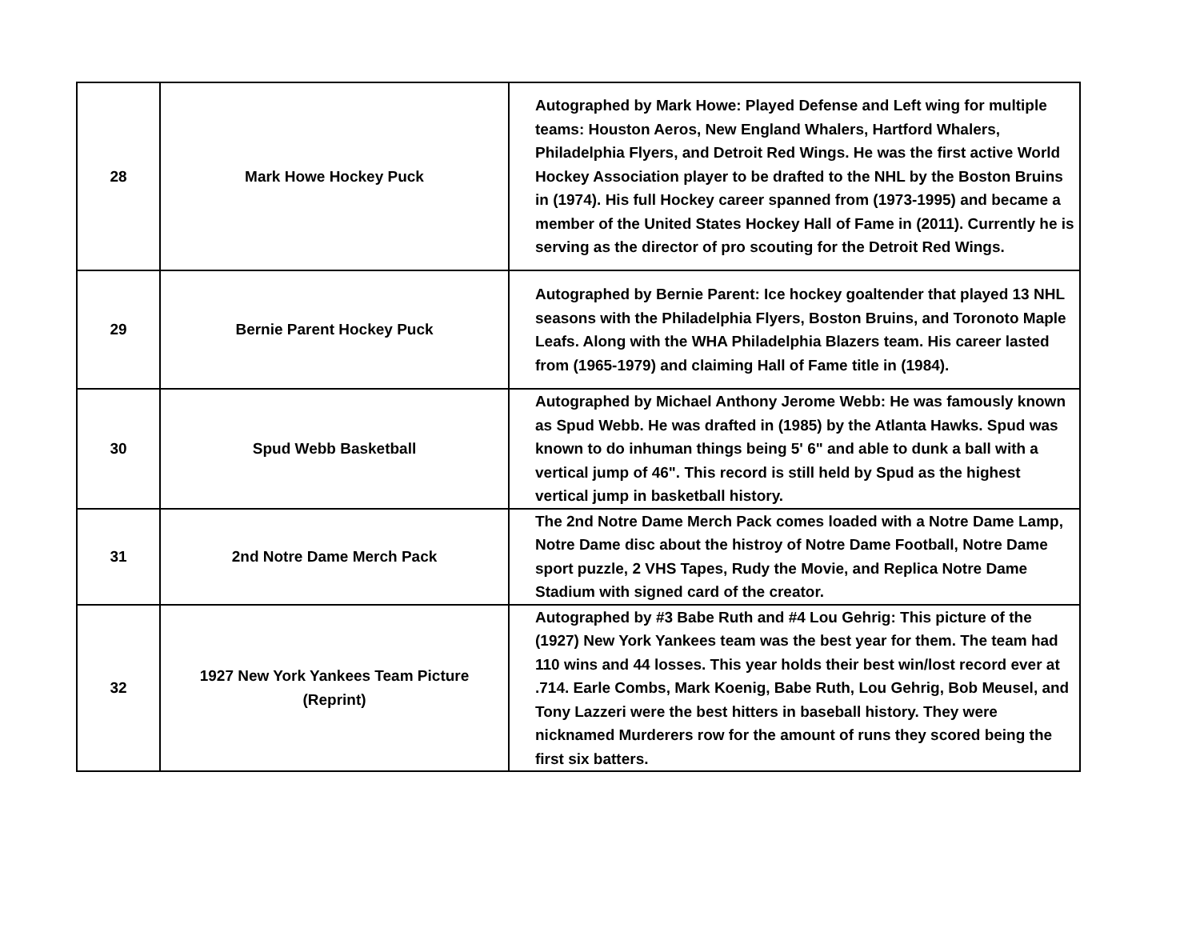| 28 | Mark Howe Hockey Puck | Autographed by Mark Howe: Played Defense and Left wing for multiple teams: Houston Aeros, New England Whalers, Hartford Whalers, Philadelphia Flyers, and Detroit Red Wings. He was the first active World Hockey Association player to be drafted to the NHL by the Boston Bruins in (1974). His full Hockey career spanned from (1973-1995) and became a member of the United States Hockey Hall of Fame in (2011). Currently he is serving as the director of pro scouting for the Detroit Red Wings. |
| 29 | Bernie Parent Hockey Puck | Autographed by Bernie Parent: Ice hockey goaltender that played 13 NHL seasons with the Philadelphia Flyers, Boston Bruins, and Toronoto Maple Leafs. Along with the WHA Philadelphia Blazers team. His career lasted from (1965-1979) and claiming Hall of Fame title in (1984). |
| 30 | Spud Webb Basketball | Autographed by Michael Anthony Jerome Webb: He was famously known as Spud Webb. He was drafted in (1985) by the Atlanta Hawks. Spud was known to do inhuman things being 5' 6" and able to dunk a ball with a vertical jump of 46". This record is still held by Spud as the highest vertical jump in basketball history. |
| 31 | 2nd Notre Dame Merch Pack | The 2nd Notre Dame Merch Pack comes loaded with a Notre Dame Lamp, Notre Dame disc about the histroy of Notre Dame Football, Notre Dame sport puzzle, 2 VHS Tapes, Rudy the Movie, and Replica Notre Dame Stadium with signed card of the creator. |
| 32 | 1927 New York Yankees Team Picture (Reprint) | Autographed by #3 Babe Ruth and #4 Lou Gehrig: This picture of the (1927) New York Yankees team was the best year for them. The team had 110 wins and 44 losses. This year holds their best win/lost record ever at .714. Earle Combs, Mark Koenig, Babe Ruth, Lou Gehrig, Bob Meusel, and Tony Lazzeri were the best hitters in baseball history. They were nicknamed Murderers row for the amount of runs they scored being the first six batters. |